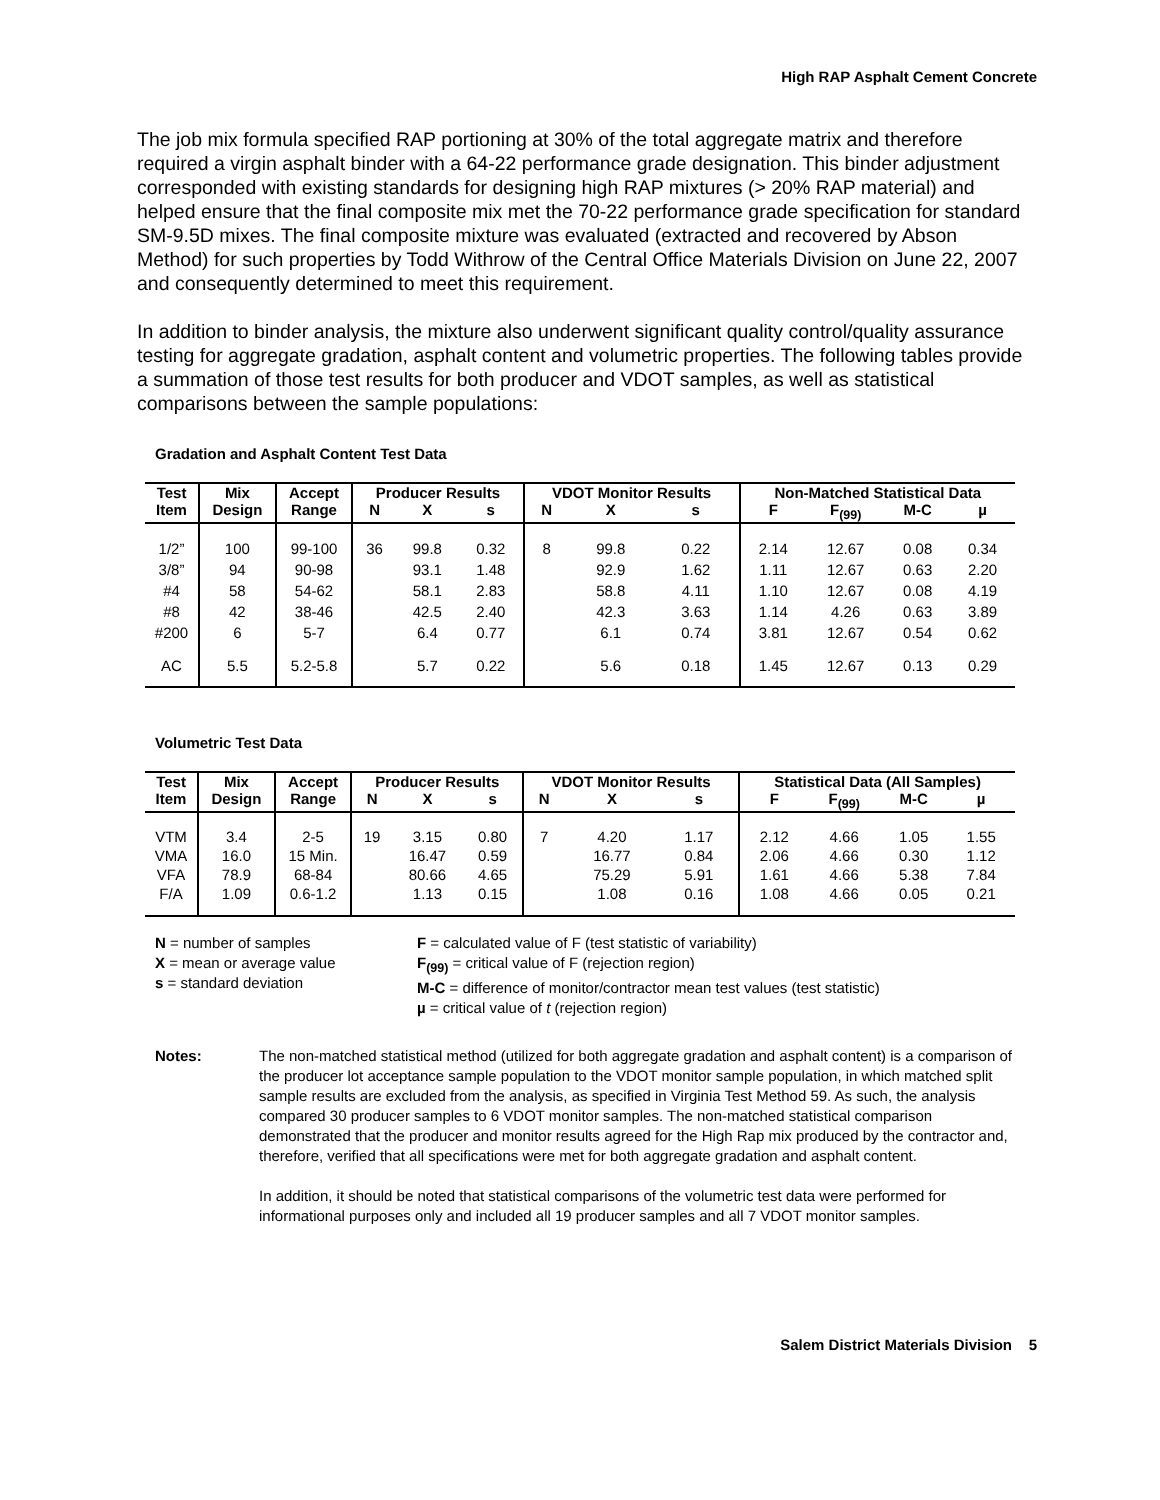High RAP Asphalt Cement Concrete
The job mix formula specified RAP portioning at 30% of the total aggregate matrix and therefore required a virgin asphalt binder with a 64-22 performance grade designation. This binder adjustment corresponded with existing standards for designing high RAP mixtures (> 20% RAP material) and helped ensure that the final composite mix met the 70-22 performance grade specification for standard SM-9.5D mixes. The final composite mixture was evaluated (extracted and recovered by Abson Method) for such properties by Todd Withrow of the Central Office Materials Division on June 22, 2007 and consequently determined to meet this requirement.
In addition to binder analysis, the mixture also underwent significant quality control/quality assurance testing for aggregate gradation, asphalt content and volumetric properties. The following tables provide a summation of those test results for both producer and VDOT samples, as well as statistical comparisons between the sample populations:
Gradation and Asphalt Content Test Data
| Test | Mix | Accept | Producer Results | | | VDOT Monitor Results | | | Non-Matched Statistical Data | | | |
| --- | --- | --- | --- | --- | --- | --- | --- | --- | --- | --- | --- | --- |
| Item | Design | Range | N | X | s | N | X | s | F | F<sub>(99)</sub> | M-C | µ |
| 1/2” 3/8” #4 #8 #200 | 100 94 58 42 6 | 99-100 90-98 54-62 38-46 5-7 | 36 | 99.8 93.1 58.1 42.5 6.4 | 0.32 1.48 2.83 2.40 0.77 | 8 | 99.8 92.9 58.8 42.3 6.1 | 0.22 1.62 4.11 3.63 0.74 | 2.14 1.11 1.10 1.14 3.81 | 12.67 12.67 12.67 4.26 12.67 | 0.08 0.63 0.08 0.63 0.54 | 0.34 2.20 4.19 3.89 0.62 |
| AC | 5.5 | 5.2-5.8 | | 5.7 | 0.22 | | 5.6 | 0.18 | 1.45 | 12.67 | 0.13 | 0.29 |
Volumetric Test Data
| Test | Mix | Accept | Producer Results | | | VDOT Monitor Results | | | Statistical Data (All Samples) | | | |
| --- | --- | --- | --- | --- | --- | --- | --- | --- | --- | --- | --- | --- |
| Item | Design | Range | N | X | s | N | X | s | F | F<sub>(99)</sub> | M-C | µ |
| VTM VMA VFA F/A | 3.4 16.0 78.9 1.09 | 2-5 15 Min. 68-84 0.6-1.2 | 19 | 3.15 16.47 80.66 1.13 | 0.80 0.59 4.65 0.15 | 7 | 4.20 16.77 75.29 1.08 | 1.17 0.84 5.91 0.16 | 2.12 2.06 1.61 1.08 | 4.66 4.66 4.66 4.66 | 1.05 0.30 5.38 0.05 | 1.55 1.12 7.84 0.21 |
N = number of samples
X = mean or average value
s = standard deviation
F = calculated value of F (test statistic of variability)
F<sub>(99)</sub> = critical value of F (rejection region)
M-C = difference of monitor/contractor mean test values (test statistic)
µ = critical value of t (rejection region)
Notes: The non-matched statistical method (utilized for both aggregate gradation and asphalt content) is a comparison of the producer lot acceptance sample population to the VDOT monitor sample population, in which matched split sample results are excluded from the analysis, as specified in Virginia Test Method 59. As such, the analysis compared 30 producer samples to 6 VDOT monitor samples. The non-matched statistical comparison demonstrated that the producer and monitor results agreed for the High Rap mix produced by the contractor and, therefore, verified that all specifications were met for both aggregate gradation and asphalt content.
In addition, it should be noted that statistical comparisons of the volumetric test data were performed for informational purposes only and included all 19 producer samples and all 7 VDOT monitor samples.
Salem District Materials Division 5